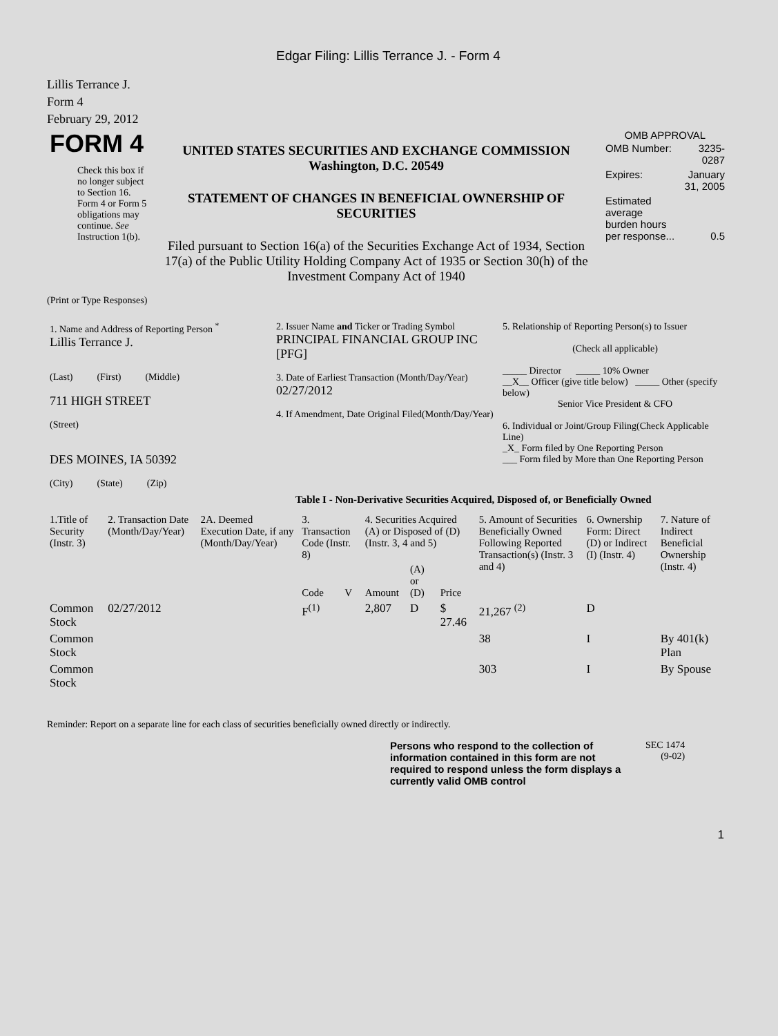Edgar Filing: Lillis Terrance J. - Form 4
Lillis Terrance J.
Form 4
February 29, 2012
| FORM 4 Check this box if no longer subject to Section 16. Form 4 or Form 5 obligations may continue. See Instruction 1(b). | UNITED STATES SECURITIES AND EXCHANGE COMMISSION Washington, D.C. 20549 STATEMENT OF CHANGES IN BENEFICIAL OWNERSHIP OF SECURITIES Filed pursuant to Section 16(a) of the Securities Exchange Act of 1934, Section 17(a) of the Public Utility Holding Company Act of 1935 or Section 30(h) of the Investment Company Act of 1940 | OMB APPROVAL / OMB Number: / 3235-0287 / / Expires: / January 31, 2005 / / Estimated average burden hours per response... / 0.5 / |
(Print or Type Responses)
| 1. Name and Address of Reporting Person <sup>*</sup> Lillis Terrance J. (Last) (First) (Middle) 711 HIGH STREET (Street) DES MOINES, IA 50392 (City) (State) (Zip) | 2. Issuer Name and Ticker or Trading Symbol PRINCIPAL FINANCIAL GROUP INC [PFG] 3. Date of Earliest Transaction (Month/Day/Year) 02/27/2012 4. If Amendment, Date Original Filed(Month/Day/Year) | 5. Relationship of Reporting Person(s) to Issuer (Check all applicable) _____ Director _____ 10% Owner __X__ Officer (give title below) _____ Other (specify below) Senior Vice President & CFO 6. Individual or Joint/Group Filing(Check Applicable Line) _X_ Form filed by One Reporting Person ___ Form filed by More than One Reporting Person |
Table I - Non-Derivative Securities Acquired, Disposed of, or Beneficially Owned
| 1.Title of Security (Instr. 3) | 2. Transaction Date (Month/Day/Year) | 2A. Deemed Execution Date, if any (Month/Day/Year) | 3. Transaction Code (Instr. 8) | | 4. Securities Acquired (A) or Disposed of (D) (Instr. 3, 4 and 5) | | | 5. Amount of Securities Beneficially Owned Following Reported Transaction(s) (Instr. 3 and 4) | 6. Ownership Form: Direct (D) or Indirect (I) (Instr. 4) | 7. Nature of Indirect Beneficial Ownership (Instr. 4) |
| --- | --- | --- | --- | --- | --- | --- | --- | --- | --- | --- |
| | | | Code | V | Amount | (A) or (D) | Price | | | |
| Common Stock | 02/27/2012 | | F<sup>(1)</sup> | | 2,807 | D | $ 27.46 | 21,267 <sup>(2)</sup> | D | |
| Common Stock | | | | | | | | 38 | I | By 401(k) Plan |
| Common Stock | | | | | | | | 303 | I | By Spouse |
Reminder: Report on a separate line for each class of securities beneficially owned directly or indirectly.
Persons who respond to the collection of information contained in this form are not required to respond unless the form displays a currently valid OMB control
SEC 1474
(9-02)
1